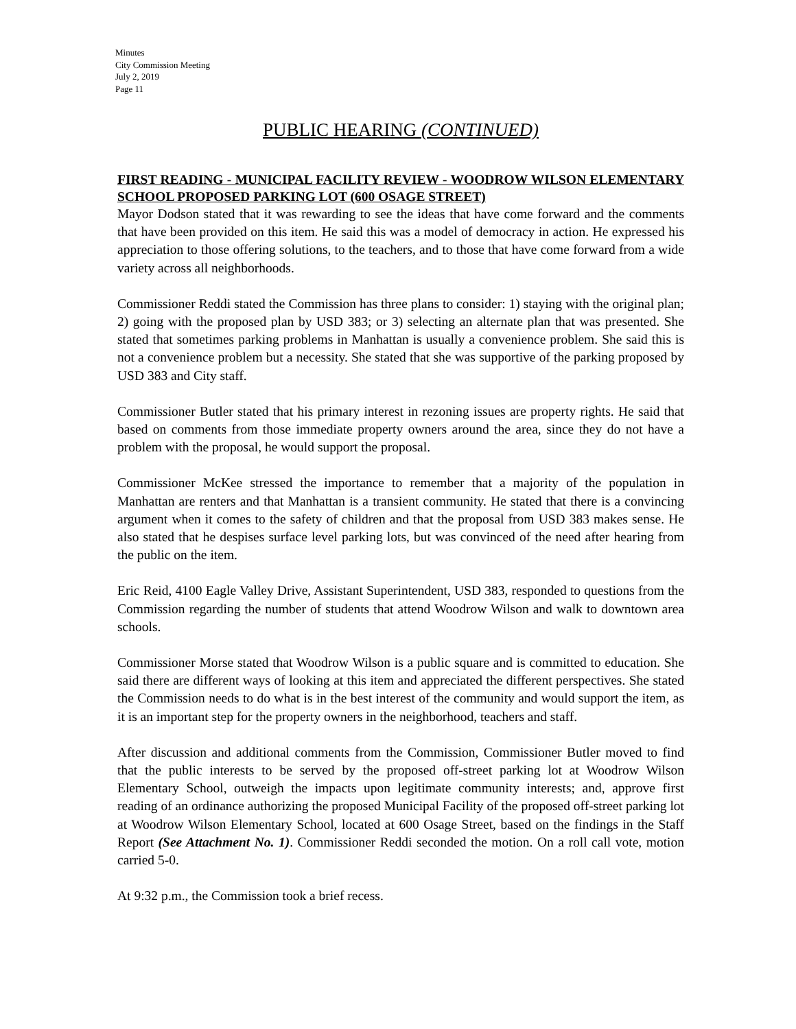Minutes
City Commission Meeting
July 2, 2019
Page 11
PUBLIC HEARING (CONTINUED)
FIRST READING - MUNICIPAL FACILITY REVIEW - WOODROW WILSON ELEMENTARY SCHOOL PROPOSED PARKING LOT (600 OSAGE STREET)
Mayor Dodson stated that it was rewarding to see the ideas that have come forward and the comments that have been provided on this item. He said this was a model of democracy in action. He expressed his appreciation to those offering solutions, to the teachers, and to those that have come forward from a wide variety across all neighborhoods.
Commissioner Reddi stated the Commission has three plans to consider: 1) staying with the original plan; 2) going with the proposed plan by USD 383; or 3) selecting an alternate plan that was presented. She stated that sometimes parking problems in Manhattan is usually a convenience problem. She said this is not a convenience problem but a necessity. She stated that she was supportive of the parking proposed by USD 383 and City staff.
Commissioner Butler stated that his primary interest in rezoning issues are property rights. He said that based on comments from those immediate property owners around the area, since they do not have a problem with the proposal, he would support the proposal.
Commissioner McKee stressed the importance to remember that a majority of the population in Manhattan are renters and that Manhattan is a transient community. He stated that there is a convincing argument when it comes to the safety of children and that the proposal from USD 383 makes sense. He also stated that he despises surface level parking lots, but was convinced of the need after hearing from the public on the item.
Eric Reid, 4100 Eagle Valley Drive, Assistant Superintendent, USD 383, responded to questions from the Commission regarding the number of students that attend Woodrow Wilson and walk to downtown area schools.
Commissioner Morse stated that Woodrow Wilson is a public square and is committed to education. She said there are different ways of looking at this item and appreciated the different perspectives. She stated the Commission needs to do what is in the best interest of the community and would support the item, as it is an important step for the property owners in the neighborhood, teachers and staff.
After discussion and additional comments from the Commission, Commissioner Butler moved to find that the public interests to be served by the proposed off-street parking lot at Woodrow Wilson Elementary School, outweigh the impacts upon legitimate community interests; and, approve first reading of an ordinance authorizing the proposed Municipal Facility of the proposed off-street parking lot at Woodrow Wilson Elementary School, located at 600 Osage Street, based on the findings in the Staff Report (See Attachment No. 1). Commissioner Reddi seconded the motion. On a roll call vote, motion carried 5-0.
At 9:32 p.m., the Commission took a brief recess.